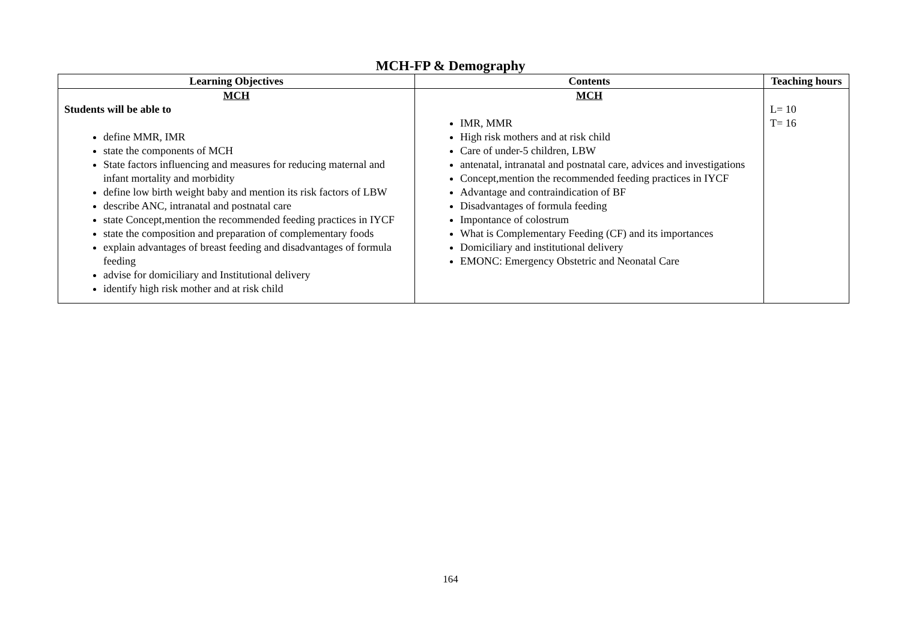MCH-FP & Demography
| Learning Objectives | Contents | Teaching hours |
| --- | --- | --- |
| MCH Students will be able to define MMR, IMR state the components of MCH State factors influencing and measures for reducing maternal and infant mortality and morbidity define low birth weight baby and mention its risk factors of LBW describe ANC, intranatal and postnatal care state Concept,mention the recommended feeding practices in IYCF state the composition and preparation of complementary foods explain advantages of breast feeding and disadvantages of formula feeding advise for domiciliary and Institutional delivery identify high risk mother and at risk child | MCH IMR, MMR High risk mothers and at risk child Care of under-5 children, LBW antenatal, intranatal and postnatal care, advices and investigations Concept,mention the recommended feeding practices in IYCF Advantage and contraindication of BF Disadvantages of formula feeding Impontance of colostrum What is Complementary Feeding (CF) and its importances Domiciliary and institutional delivery EMONC: Emergency Obstetric and Neonatal Care | L= 10 T= 16 |
164